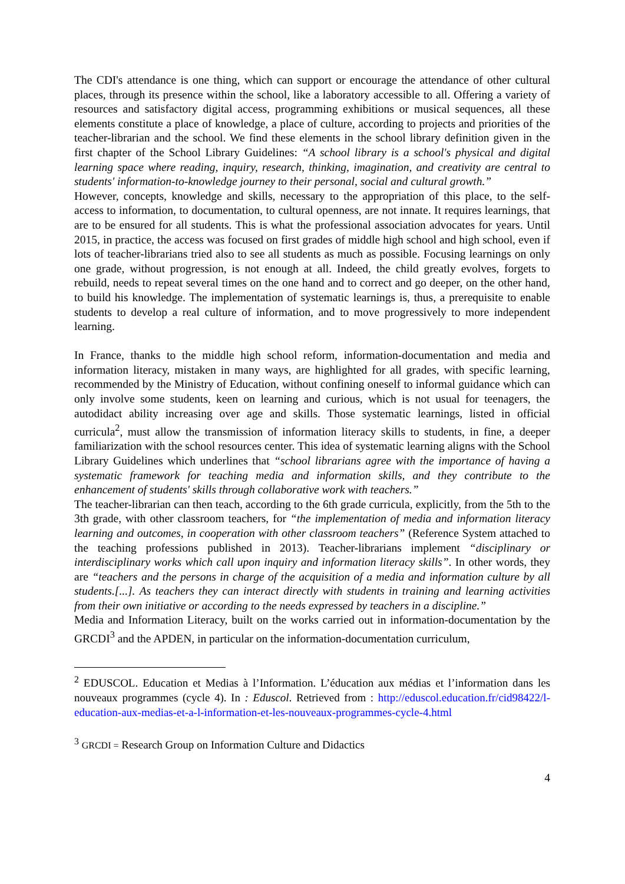The CDI's attendance is one thing, which can support or encourage the attendance of other cultural places, through its presence within the school, like a laboratory accessible to all. Offering a variety of resources and satisfactory digital access, programming exhibitions or musical sequences, all these elements constitute a place of knowledge, a place of culture, according to projects and priorities of the teacher-librarian and the school. We find these elements in the school library definition given in the first chapter of the School Library Guidelines: “A school library is a school's physical and digital learning space where reading, inquiry, research, thinking, imagination, and creativity are central to students' information-to-knowledge journey to their personal, social and cultural growth.”
However, concepts, knowledge and skills, necessary to the appropriation of this place, to the self-access to information, to documentation, to cultural openness, are not innate. It requires learnings, that are to be ensured for all students. This is what the professional association advocates for years. Until 2015, in practice, the access was focused on first grades of middle high school and high school, even if lots of teacher-librarians tried also to see all students as much as possible. Focusing learnings on only one grade, without progression, is not enough at all. Indeed, the child greatly evolves, forgets to rebuild, needs to repeat several times on the one hand and to correct and go deeper, on the other hand, to build his knowledge. The implementation of systematic learnings is, thus, a prerequisite to enable students to develop a real culture of information, and to move progressively to more independent learning.
In France, thanks to the middle high school reform, information-documentation and media and information literacy, mistaken in many ways, are highlighted for all grades, with specific learning, recommended by the Ministry of Education, without confining oneself to informal guidance which can only involve some students, keen on learning and curious, which is not usual for teenagers, the autodidact ability increasing over age and skills. Those systematic learnings, listed in official curricula<sup>2</sup>, must allow the transmission of information literacy skills to students, in fine, a deeper familiarization with the school resources center. This idea of systematic learning aligns with the School Library Guidelines which underlines that “school librarians agree with the importance of having a systematic framework for teaching media and information skills, and they contribute to the enhancement of students' skills through collaborative work with teachers.”
The teacher-librarian can then teach, according to the 6th grade curricula, explicitly, from the 5th to the 3th grade, with other classroom teachers, for “the implementation of media and information literacy learning and outcomes, in cooperation with other classroom teachers” (Reference System attached to the teaching professions published in 2013). Teacher-librarians implement “disciplinary or interdisciplinary works which call upon inquiry and information literacy skills”. In other words, they are “teachers and the persons in charge of the acquisition of a media and information culture by all students.[...]. As teachers they can interact directly with students in training and learning activities from their own initiative or according to the needs expressed by teachers in a discipline.”
Media and Information Literacy, built on the works carried out in information-documentation by the GRCDI<sup>3</sup> and the APDEN, in particular on the information-documentation curriculum,
<sup>2</sup> EDUSCOL. Education et Medias à l’Information. L’éducation aux médias et l’information dans les nouveaux programmes (cycle 4). In : Eduscol. Retrieved from : http://eduscol.education.fr/cid98422/l-education-aux-medias-et-a-l-information-et-les-nouveaux-programmes-cycle-4.html
<sup>3</sup> GRCDI = Research Group on Information Culture and Didactics
4